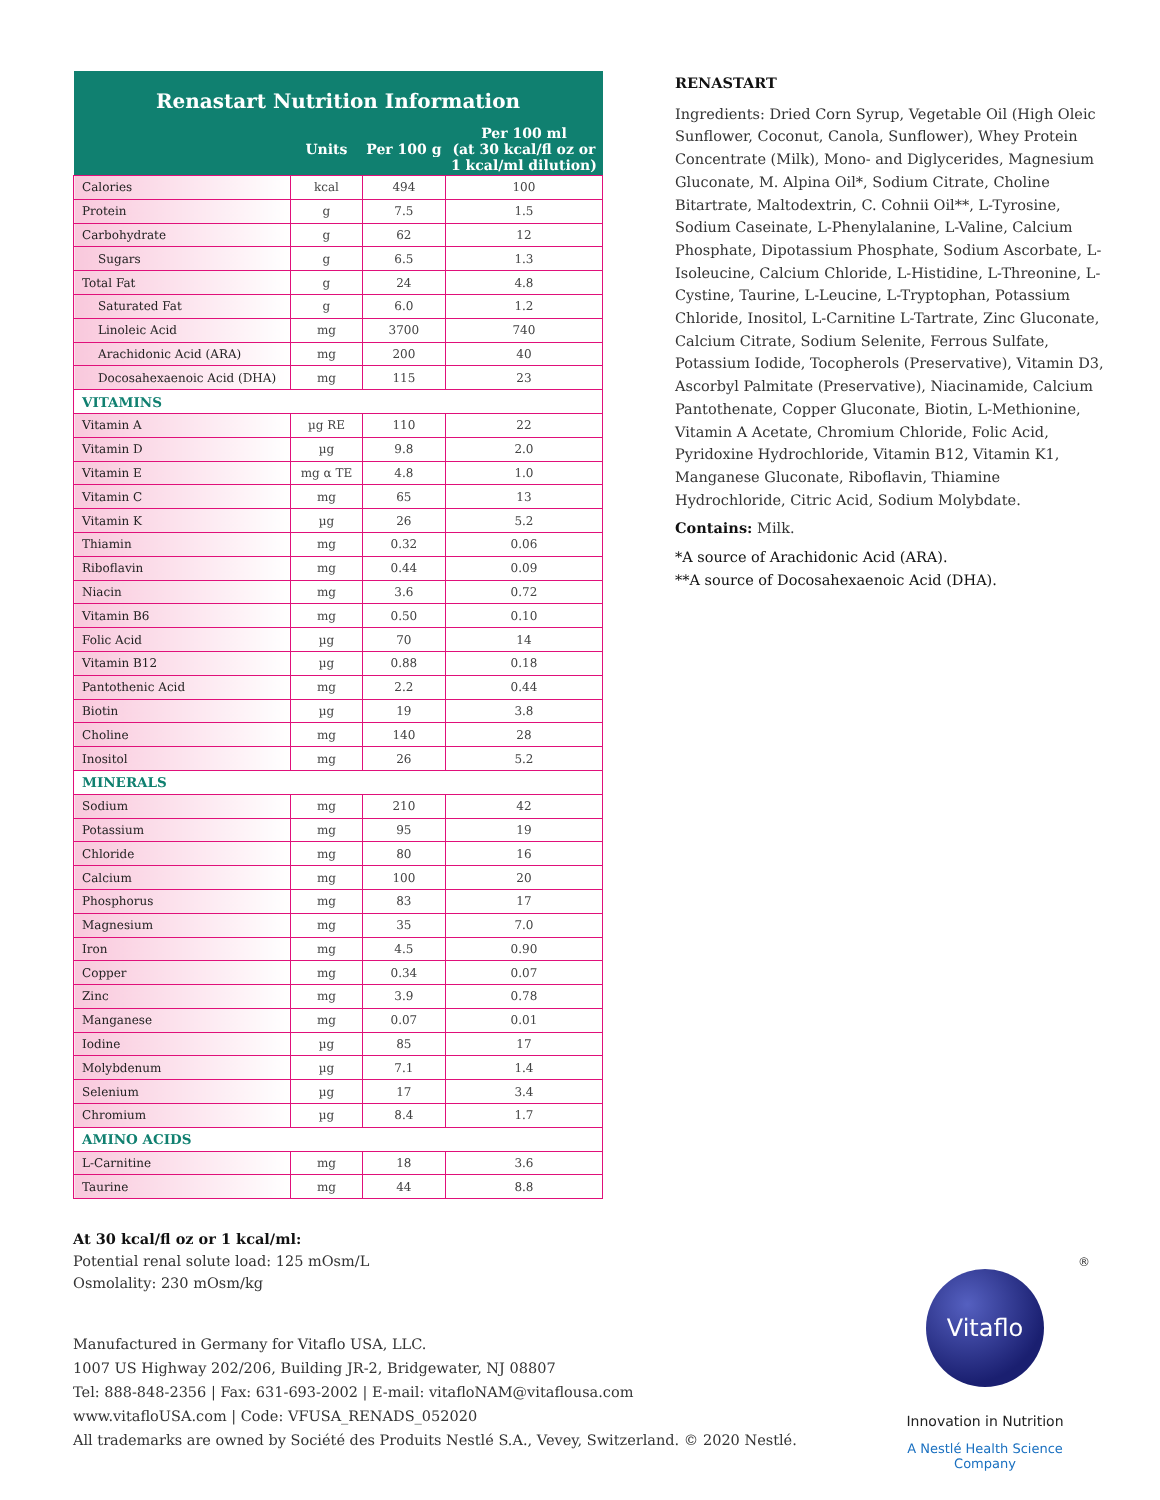| Renastart Nutrition Information | | | |
| --- | --- | --- | --- |
| | Units | Per 100 g | Per 100 ml (at 30 kcal/fl oz or 1 kcal/ml dilution) |
| Calories | kcal | 494 | 100 |
| Protein | g | 7.5 | 1.5 |
| Carbohydrate | g | 62 | 12 |
| Sugars | g | 6.5 | 1.3 |
| Total Fat | g | 24 | 4.8 |
| Saturated Fat | g | 6.0 | 1.2 |
| Linoleic Acid | mg | 3700 | 740 |
| Arachidonic Acid (ARA) | mg | 200 | 40 |
| Docosahexaenoic Acid (DHA) | mg | 115 | 23 |
| VITAMINS | | | |
| Vitamin A | µg RE | 110 | 22 |
| Vitamin D | µg | 9.8 | 2.0 |
| Vitamin E | mg α TE | 4.8 | 1.0 |
| Vitamin C | mg | 65 | 13 |
| Vitamin K | µg | 26 | 5.2 |
| Thiamin | mg | 0.32 | 0.06 |
| Riboflavin | mg | 0.44 | 0.09 |
| Niacin | mg | 3.6 | 0.72 |
| Vitamin B6 | mg | 0.50 | 0.10 |
| Folic Acid | µg | 70 | 14 |
| Vitamin B12 | µg | 0.88 | 0.18 |
| Pantothenic Acid | mg | 2.2 | 0.44 |
| Biotin | µg | 19 | 3.8 |
| Choline | mg | 140 | 28 |
| Inositol | mg | 26 | 5.2 |
| MINERALS | | | |
| Sodium | mg | 210 | 42 |
| Potassium | mg | 95 | 19 |
| Chloride | mg | 80 | 16 |
| Calcium | mg | 100 | 20 |
| Phosphorus | mg | 83 | 17 |
| Magnesium | mg | 35 | 7.0 |
| Iron | mg | 4.5 | 0.90 |
| Copper | mg | 0.34 | 0.07 |
| Zinc | mg | 3.9 | 0.78 |
| Manganese | mg | 0.07 | 0.01 |
| Iodine | µg | 85 | 17 |
| Molybdenum | µg | 7.1 | 1.4 |
| Selenium | µg | 17 | 3.4 |
| Chromium | µg | 8.4 | 1.7 |
| AMINO ACIDS | | | |
| L-Carnitine | mg | 18 | 3.6 |
| Taurine | mg | 44 | 8.8 |
RENASTART
Ingredients: Dried Corn Syrup, Vegetable Oil (High Oleic Sunflower, Coconut, Canola, Sunflower), Whey Protein Concentrate (Milk), Mono- and Diglycerides, Magnesium Gluconate, M. Alpina Oil*, Sodium Citrate, Choline Bitartrate, Maltodextrin, C. Cohnii Oil**, L-Tyrosine, Sodium Caseinate, L-Phenylalanine, L-Valine, Calcium Phosphate, Dipotassium Phosphate, Sodium Ascorbate, L-Isoleucine, Calcium Chloride, L-Histidine, L-Threonine, L-Cystine, Taurine, L-Leucine, L-Tryptophan, Potassium Chloride, Inositol, L-Carnitine L-Tartrate, Zinc Gluconate, Calcium Citrate, Sodium Selenite, Ferrous Sulfate, Potassium Iodide, Tocopherols (Preservative), Vitamin D3, Ascorbyl Palmitate (Preservative), Niacinamide, Calcium Pantothenate, Copper Gluconate, Biotin, L-Methionine, Vitamin A Acetate, Chromium Chloride, Folic Acid, Pyridoxine Hydrochloride, Vitamin B12, Vitamin K1, Manganese Gluconate, Riboflavin, Thiamine Hydrochloride, Citric Acid, Sodium Molybdate.
Contains: Milk.
*A source of Arachidonic Acid (ARA).
**A source of Docosahexaenoic Acid (DHA).
At 30 kcal/fl oz or 1 kcal/ml:
Potential renal solute load: 125 mOsm/L
Osmolality: 230 mOsm/kg
Manufactured in Germany for Vitaflo USA, LLC.
1007 US Highway 202/206, Building JR-2, Bridgewater, NJ 08807
Tel: 888-848-2356 | Fax: 631-693-2002 | E-mail: vitafloNAM@vitaflousa.com
www.vitafloUSA.com | Code: VFUSA_RENADS_052020
All trademarks are owned by Société des Produits Nestlé S.A., Vevey, Switzerland. © 2020 Nestlé.
®
Vitaflo
Innovation in Nutrition
A Nestlé Health Science Company